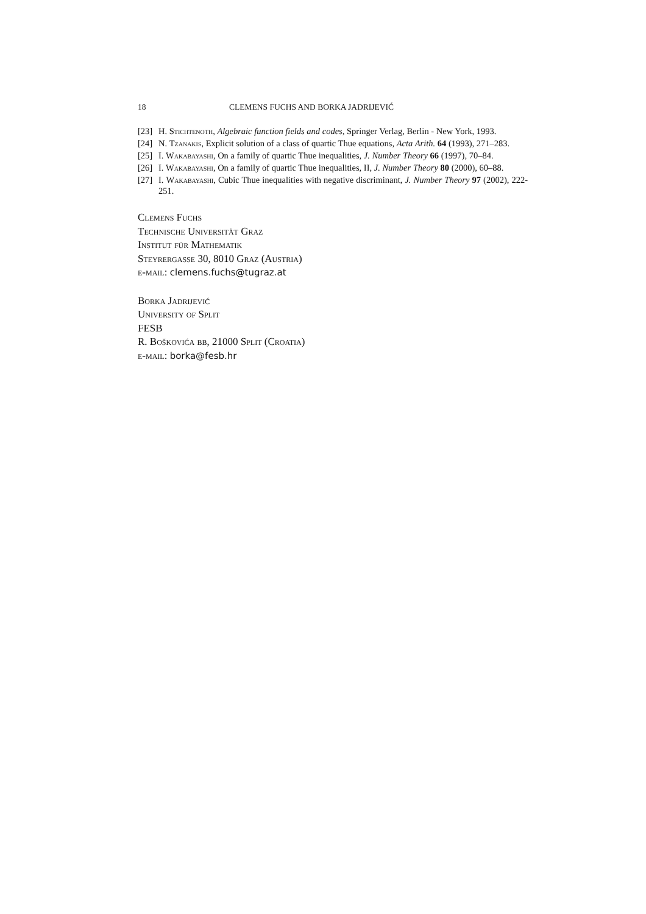18 CLEMENS FUCHS AND BORKA JADRIJEVIĆ
[23] H. Stichtenoth, Algebraic function fields and codes, Springer Verlag, Berlin - New York, 1993.
[24] N. Tzanakis, Explicit solution of a class of quartic Thue equations, Acta Arith. 64 (1993), 271–283.
[25] I. Wakabayashi, On a family of quartic Thue inequalities, J. Number Theory 66 (1997), 70–84.
[26] I. Wakabayashi, On a family of quartic Thue inequalities, II, J. Number Theory 80 (2000), 60–88.
[27] I. Wakabayashi, Cubic Thue inequalities with negative discriminant, J. Number Theory 97 (2002), 222-251.
Clemens Fuchs
Technische Universität Graz
Institut für Mathematik
Steyrergasse 30, 8010 Graz (Austria)
e-mail: clemens.fuchs@tugraz.at
Borka Jadrijević
University of Split
FESB
R. Boškovića bb, 21000 Split (Croatia)
e-mail: borka@fesb.hr